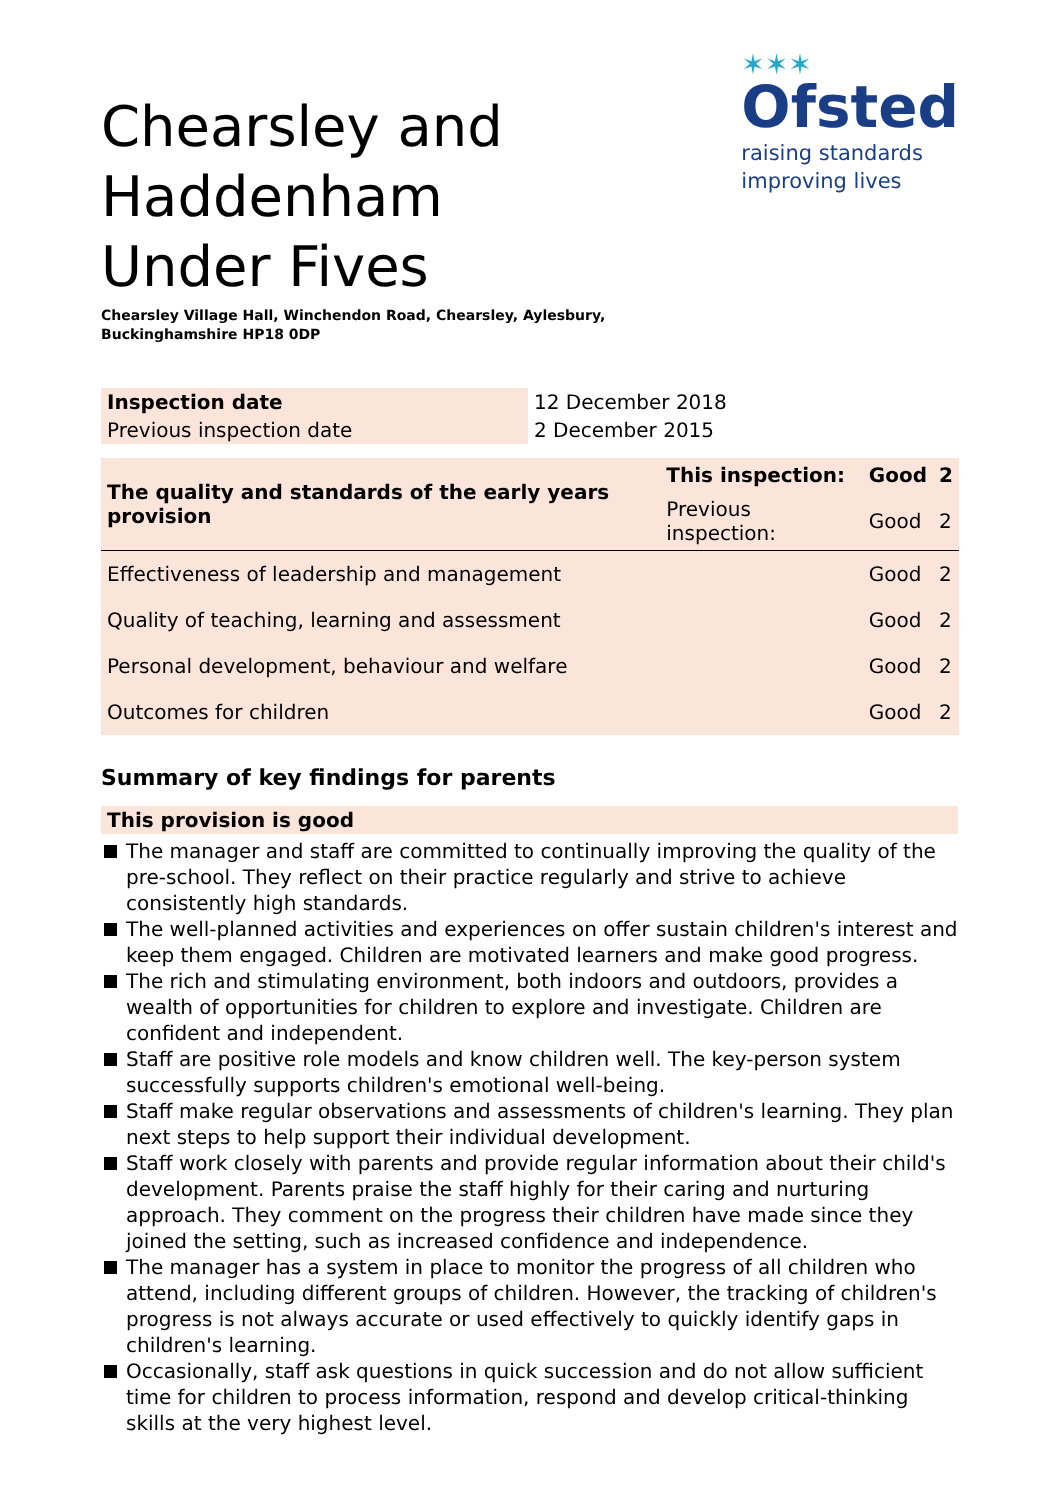✶✶✶
Ofsted
raising standards
improving lives
Chearsley and Haddenham Under Fives
Chearsley Village Hall, Winchendon Road, Chearsley, Aylesbury,
Buckinghamshire HP18 0DP
| Inspection date | 12 December 2018 |
| Previous inspection date | 2 December 2015 |
| The quality and standards of the early years provision | This inspection: | Good | 2 |
| | Previous inspection: | Good | 2 |
| Effectiveness of leadership and management | | Good | 2 |
| Quality of teaching, learning and assessment | | Good | 2 |
| Personal development, behaviour and welfare | | Good | 2 |
| Outcomes for children | | Good | 2 |
Summary of key findings for parents
This provision is good
The manager and staff are committed to continually improving the quality of the pre-school. They reflect on their practice regularly and strive to achieve consistently high standards.
The well-planned activities and experiences on offer sustain children's interest and keep them engaged. Children are motivated learners and make good progress.
The rich and stimulating environment, both indoors and outdoors, provides a wealth of opportunities for children to explore and investigate. Children are confident and independent.
Staff are positive role models and know children well. The key-person system successfully supports children's emotional well-being.
Staff make regular observations and assessments of children's learning. They plan next steps to help support their individual development.
Staff work closely with parents and provide regular information about their child's development. Parents praise the staff highly for their caring and nurturing approach. They comment on the progress their children have made since they joined the setting, such as increased confidence and independence.
The manager has a system in place to monitor the progress of all children who attend, including different groups of children. However, the tracking of children's progress is not always accurate or used effectively to quickly identify gaps in children's learning.
Occasionally, staff ask questions in quick succession and do not allow sufficient time for children to process information, respond and develop critical-thinking skills at the very highest level.